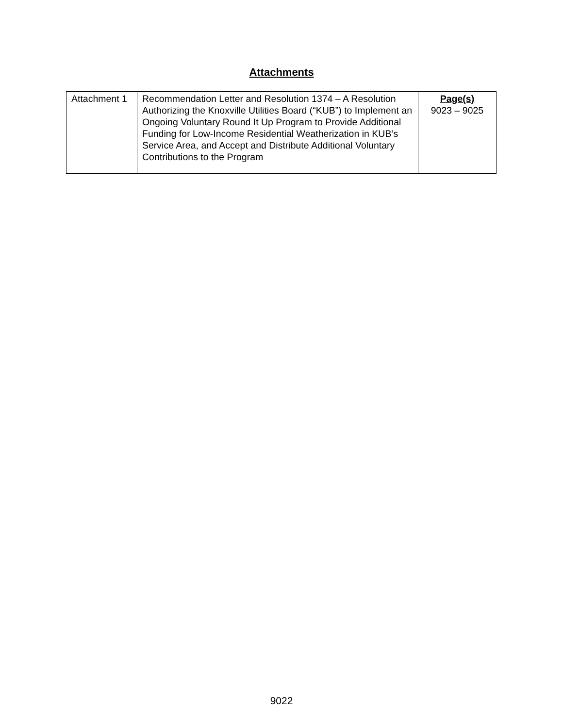Attachments
| Attachment 1 | Recommendation Letter and Resolution 1374 – A Resolution Authorizing the Knoxville Utilities Board (“KUB”) to Implement an Ongoing Voluntary Round It Up Program to Provide Additional Funding for Low-Income Residential Weatherization in KUB’s Service Area, and Accept and Distribute Additional Voluntary Contributions to the Program | Page(s) 9023 – 9025 |
9022